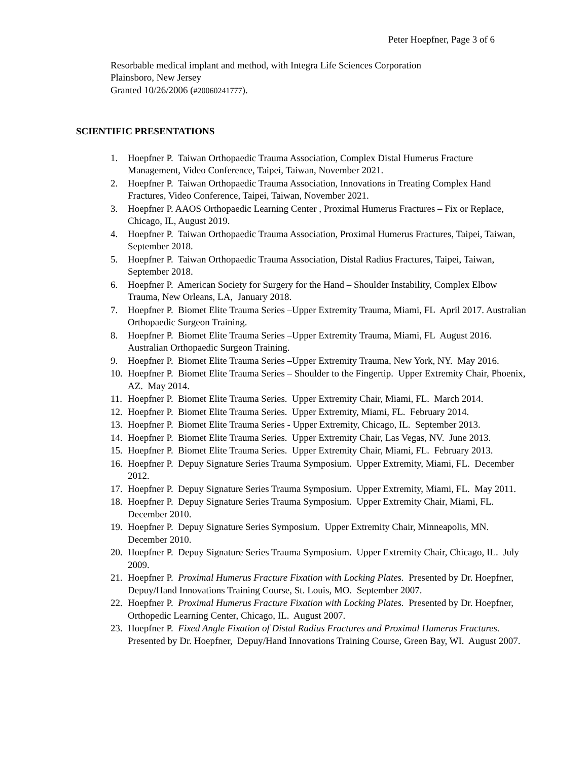Peter Hoepfner, Page 3 of 6
Resorbable medical implant and method, with Integra Life Sciences Corporation
Plainsboro, New Jersey
Granted 10/26/2006 (#20060241777).
SCIENTIFIC PRESENTATIONS
1. Hoepfner P. Taiwan Orthopaedic Trauma Association, Complex Distal Humerus Fracture Management, Video Conference, Taipei, Taiwan, November 2021.
2. Hoepfner P. Taiwan Orthopaedic Trauma Association, Innovations in Treating Complex Hand Fractures, Video Conference, Taipei, Taiwan, November 2021.
3. Hoepfner P. AAOS Orthopaedic Learning Center , Proximal Humerus Fractures – Fix or Replace, Chicago, IL, August 2019.
4. Hoepfner P. Taiwan Orthopaedic Trauma Association, Proximal Humerus Fractures, Taipei, Taiwan, September 2018.
5. Hoepfner P. Taiwan Orthopaedic Trauma Association, Distal Radius Fractures, Taipei, Taiwan, September 2018.
6. Hoepfner P. American Society for Surgery for the Hand – Shoulder Instability, Complex Elbow Trauma, New Orleans, LA, January 2018.
7. Hoepfner P. Biomet Elite Trauma Series –Upper Extremity Trauma, Miami, FL April 2017. Australian Orthopaedic Surgeon Training.
8. Hoepfner P. Biomet Elite Trauma Series –Upper Extremity Trauma, Miami, FL August 2016. Australian Orthopaedic Surgeon Training.
9. Hoepfner P. Biomet Elite Trauma Series –Upper Extremity Trauma, New York, NY. May 2016.
10. Hoepfner P. Biomet Elite Trauma Series – Shoulder to the Fingertip. Upper Extremity Chair, Phoenix, AZ. May 2014.
11. Hoepfner P. Biomet Elite Trauma Series. Upper Extremity Chair, Miami, FL. March 2014.
12. Hoepfner P. Biomet Elite Trauma Series. Upper Extremity, Miami, FL. February 2014.
13. Hoepfner P. Biomet Elite Trauma Series - Upper Extremity, Chicago, IL. September 2013.
14. Hoepfner P. Biomet Elite Trauma Series. Upper Extremity Chair, Las Vegas, NV. June 2013.
15. Hoepfner P. Biomet Elite Trauma Series. Upper Extremity Chair, Miami, FL. February 2013.
16. Hoepfner P. Depuy Signature Series Trauma Symposium. Upper Extremity, Miami, FL. December 2012.
17. Hoepfner P. Depuy Signature Series Trauma Symposium. Upper Extremity, Miami, FL. May 2011.
18. Hoepfner P. Depuy Signature Series Trauma Symposium. Upper Extremity Chair, Miami, FL. December 2010.
19. Hoepfner P. Depuy Signature Series Symposium. Upper Extremity Chair, Minneapolis, MN. December 2010.
20. Hoepfner P. Depuy Signature Series Trauma Symposium. Upper Extremity Chair, Chicago, IL. July 2009.
21. Hoepfner P. Proximal Humerus Fracture Fixation with Locking Plates. Presented by Dr. Hoepfner, Depuy/Hand Innovations Training Course, St. Louis, MO. September 2007.
22. Hoepfner P. Proximal Humerus Fracture Fixation with Locking Plates. Presented by Dr. Hoepfner, Orthopedic Learning Center, Chicago, IL. August 2007.
23. Hoepfner P. Fixed Angle Fixation of Distal Radius Fractures and Proximal Humerus Fractures. Presented by Dr. Hoepfner, Depuy/Hand Innovations Training Course, Green Bay, WI. August 2007.